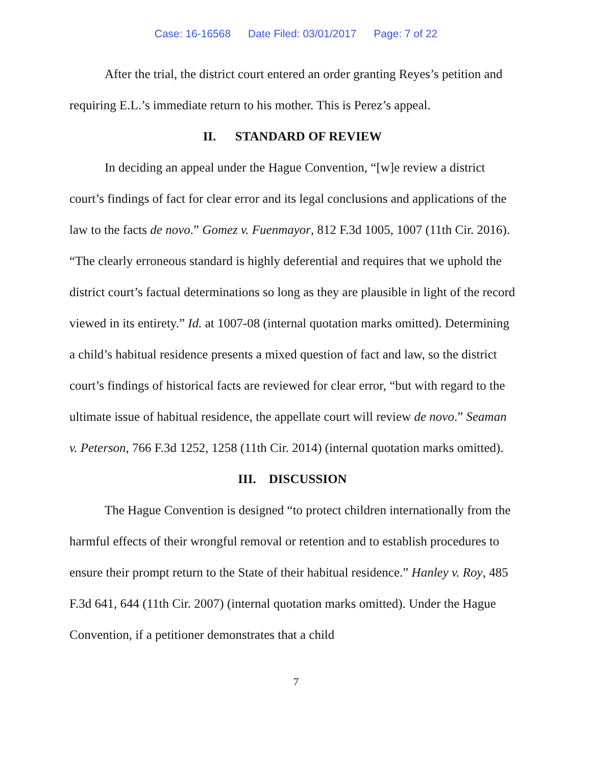Case: 16-16568 Date Filed: 03/01/2017 Page: 7 of 22
After the trial, the district court entered an order granting Reyes’s petition and requiring E.L.’s immediate return to his mother. This is Perez’s appeal.
II. STANDARD OF REVIEW
In deciding an appeal under the Hague Convention, “[w]e review a district court’s findings of fact for clear error and its legal conclusions and applications of the law to the facts de novo.” Gomez v. Fuenmayor, 812 F.3d 1005, 1007 (11th Cir. 2016). “The clearly erroneous standard is highly deferential and requires that we uphold the district court’s factual determinations so long as they are plausible in light of the record viewed in its entirety.” Id. at 1007-08 (internal quotation marks omitted). Determining a child’s habitual residence presents a mixed question of fact and law, so the district court’s findings of historical facts are reviewed for clear error, “but with regard to the ultimate issue of habitual residence, the appellate court will review de novo.” Seaman v. Peterson, 766 F.3d 1252, 1258 (11th Cir. 2014) (internal quotation marks omitted).
III. DISCUSSION
The Hague Convention is designed “to protect children internationally from the harmful effects of their wrongful removal or retention and to establish procedures to ensure their prompt return to the State of their habitual residence.” Hanley v. Roy, 485 F.3d 641, 644 (11th Cir. 2007) (internal quotation marks omitted). Under the Hague Convention, if a petitioner demonstrates that a child
7